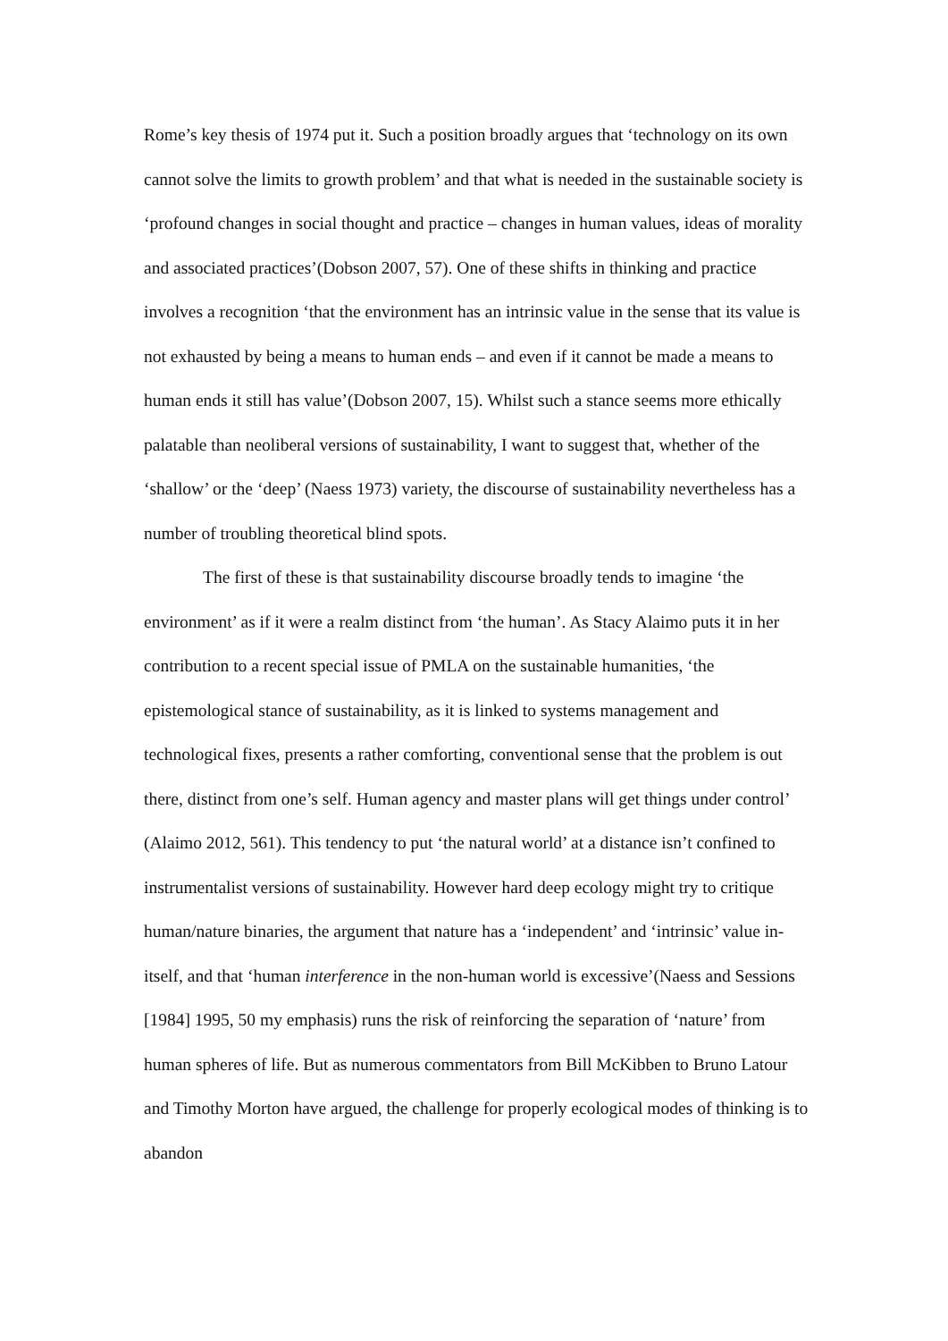Rome’s key thesis of 1974 put it. Such a position broadly argues that ‘technology on its own cannot solve the limits to growth problem’ and that what is needed in the sustainable society is ‘profound changes in social thought and practice – changes in human values, ideas of morality and associated practices’(Dobson 2007, 57). One of these shifts in thinking and practice involves a recognition ‘that the environment has an intrinsic value in the sense that its value is not exhausted by being a means to human ends – and even if it cannot be made a means to human ends it still has value’(Dobson 2007, 15). Whilst such a stance seems more ethically palatable than neoliberal versions of sustainability, I want to suggest that, whether of the ‘shallow’ or the ‘deep’ (Naess 1973) variety, the discourse of sustainability nevertheless has a number of troubling theoretical blind spots.
The first of these is that sustainability discourse broadly tends to imagine ‘the environment’ as if it were a realm distinct from ‘the human’. As Stacy Alaimo puts it in her contribution to a recent special issue of PMLA on the sustainable humanities, ‘the epistemological stance of sustainability, as it is linked to systems management and technological fixes, presents a rather comforting, conventional sense that the problem is out there, distinct from one’s self. Human agency and master plans will get things under control’ (Alaimo 2012, 561). This tendency to put ‘the natural world’ at a distance isn’t confined to instrumentalist versions of sustainability. However hard deep ecology might try to critique human/nature binaries, the argument that nature has a ‘independent’ and ‘intrinsic’ value in-itself, and that ‘human interference in the non-human world is excessive’(Naess and Sessions [1984] 1995, 50 my emphasis) runs the risk of reinforcing the separation of ‘nature’ from human spheres of life. But as numerous commentators from Bill McKibben to Bruno Latour and Timothy Morton have argued, the challenge for properly ecological modes of thinking is to abandon